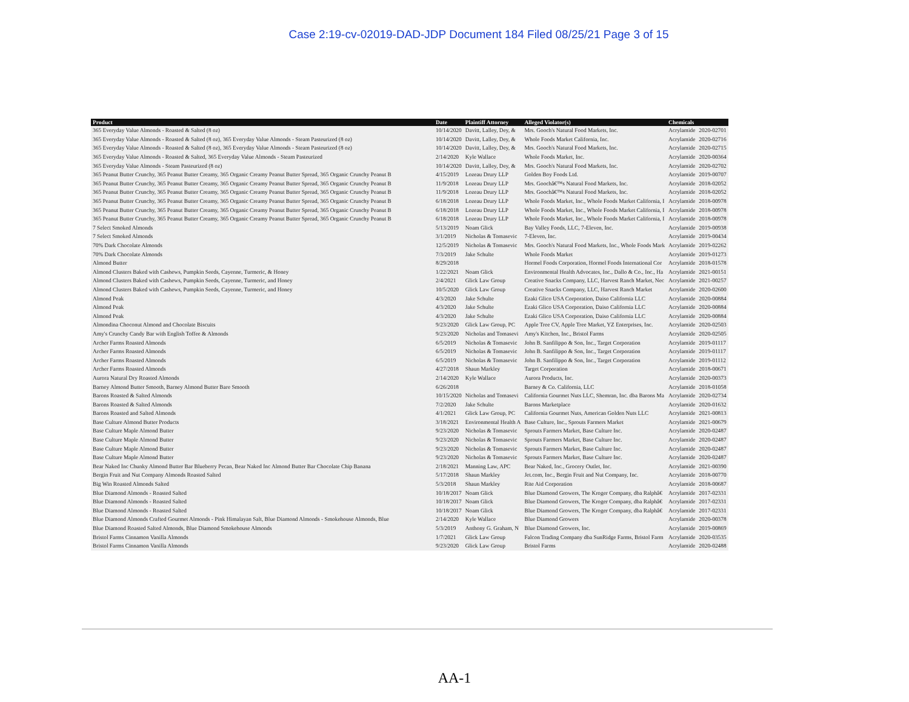Case 2:19-cv-02019-DAD-JDP Document 184 Filed 08/25/21 Page 3 of 15
| Product | Date | Plaintiff Attorney | Alleged Violator(s) | Chemicals | |
| --- | --- | --- | --- | --- | --- |
| 365 Everyday Value Almonds - Roasted & Salted (8 oz) | 10/14/2020 | Davitt, Lalley, Dey, & | Mrs. Gooch's Natural Food Markets, Inc. | Acrylamide | 2020-02701 |
| 365 Everyday Value Almonds - Roasted & Salted (8 oz), 365 Everyday Value Almonds - Steam Pasteurized (8 oz) | 10/14/2020 | Davitt, Lalley, Dey, & | Whole Foods Market California, Inc. | Acrylamide | 2020-02716 |
| 365 Everyday Value Almonds - Roasted & Salted (8 oz), 365 Everyday Value Almonds - Steam Pasteurized (8 oz) | 10/14/2020 | Davitt, Lalley, Dey, & | Mrs. Gooch's Natural Food Markets, Inc. | Acrylamide | 2020-02715 |
| 365 Everyday Value Almonds - Roasted & Salted, 365 Everyday Value Almonds - Steam Pasteurized | 2/14/2020 | Kyle Wallace | Whole Foods Market, Inc. | Acrylamide | 2020-00364 |
| 365 Everyday Value Almonds - Steam Pasteurized (8 oz) | 10/14/2020 | Davitt, Lalley, Dey, & | Mrs. Gooch's Natural Food Markets, Inc. | Acrylamide | 2020-02702 |
| 365 Peanut Butter Crunchy, 365 Peanut Butter Creamy, 365 Organic Creamy Peanut Butter Spread, 365 Organic Crunchy Peanut B | 4/15/2019 | Lozeau Drury LLP | Golden Boy Foods Ltd. | Acrylamide | 2019-00707 |
| 365 Peanut Butter Crunchy, 365 Peanut Butter Creamy, 365 Organic Creamy Peanut Butter Spread, 365 Organic Crunchy Peanut B | 11/9/2018 | Lozeau Drury LLP | Mrs. Goochâ€™s Natural Food Markets, Inc. | Acrylamide | 2018-02052 |
| 365 Peanut Butter Crunchy, 365 Peanut Butter Creamy, 365 Organic Creamy Peanut Butter Spread, 365 Organic Crunchy Peanut B | 11/9/2018 | Lozeau Drury LLP | Mrs. Goochâ€™s Natural Food Markets, Inc. | Acrylamide | 2018-02052 |
| 365 Peanut Butter Crunchy, 365 Peanut Butter Creamy, 365 Organic Creamy Peanut Butter Spread, 365 Organic Crunchy Peanut B | 6/18/2018 | Lozeau Drury LLP | Whole Foods Market, Inc., Whole Foods Market California, I | Acrylamide | 2018-00978 |
| 365 Peanut Butter Crunchy, 365 Peanut Butter Creamy, 365 Organic Creamy Peanut Butter Spread, 365 Organic Crunchy Peanut B | 6/18/2018 | Lozeau Drury LLP | Whole Foods Market, Inc., Whole Foods Market California, I | Acrylamide | 2018-00978 |
| 365 Peanut Butter Crunchy, 365 Peanut Butter Creamy, 365 Organic Creamy Peanut Butter Spread, 365 Organic Crunchy Peanut B | 6/18/2018 | Lozeau Drury LLP | Whole Foods Market, Inc., Whole Foods Market California, I | Acrylamide | 2018-00978 |
| 7 Select Smoked Almonds | 5/13/2019 | Noam Glick | Bay Valley Foods, LLC, 7-Eleven, Inc. | Acrylamide | 2019-00938 |
| 7 Select Smoked Almonds | 3/1/2019 | Nicholas & Tomasevic | 7-Eleven, Inc. | Acrylamide | 2019-00434 |
| 70% Dark Chocolate Almonds | 12/5/2019 | Nicholas & Tomasevic | Mrs. Gooch's Natural Food Markets, Inc., Whole Foods Mark | Acrylamide | 2019-02262 |
| 70% Dark Chocolate Almonds | 7/3/2019 | Jake Schulte | Whole Foods Market | Acrylamide | 2019-01273 |
| Almond Butter | 8/29/2018 | | Hormel Foods Corporation, Hormel Foods International Cor | Acrylamide | 2018-01578 |
| Almond Clusters Baked with Cashews, Pumpkin Seeds, Cayenne, Turmeric, & Honey | 1/22/2021 | Noam Glick | Environmental Health Advocates, Inc., Dallo & Co., Inc., Ha | Acrylamide | 2021-00151 |
| Almond Clusters Baked with Cashews, Pumpkin Seeds, Cayenne, Turmeric, and Honey | 2/4/2021 | Glick Law Group | Creative Snacks Company, LLC, Harvest Ranch Market, Nec | Acrylamide | 2021-00257 |
| Almond Clusters Baked with Cashews, Pumpkin Seeds, Cayenne, Turmeric, and Honey | 10/5/2020 | Glick Law Group | Creative Snacks Company, LLC, Harvest Ranch Market | Acrylamide | 2020-02600 |
| Almond Peak | 4/3/2020 | Jake Schulte | Ezaki Glico USA Corporation, Daiso California LLC | Acrylamide | 2020-00884 |
| Almond Peak | 4/3/2020 | Jake Schulte | Ezaki Glico USA Corporation, Daiso California LLC | Acrylamide | 2020-00884 |
| Almond Peak | 4/3/2020 | Jake Schulte | Ezaki Glico USA Corporation, Daiso California LLC | Acrylamide | 2020-00884 |
| Almondina Choconut Almond and Chocolate Biscuits | 9/23/2020 | Glick Law Group, PC | Apple Tree CV, Apple Tree Market, YZ Enterprises, Inc. | Acrylamide | 2020-02503 |
| Amy's Crunchy Candy Bar with English Toffee & Almonds | 9/23/2020 | Nicholas and Tomasevi | Amy's Kitchen, Inc., Bristol Farms | Acrylamide | 2020-02505 |
| Archer Farms Roasted Almonds | 6/5/2019 | Nicholas & Tomasevic | John B. Sanfilippo & Son, Inc., Target Corporation | Acrylamide | 2019-01117 |
| Archer Farms Roasted Almonds | 6/5/2019 | Nicholas & Tomasevic | John B. Sanfilippo & Son, Inc., Target Corporation | Acrylamide | 2019-01117 |
| Archer Farms Roasted Almonds | 6/5/2019 | Nicholas & Tomasevic | John B. Sanfilippo & Son, Inc., Target Corporation | Acrylamide | 2019-01112 |
| Archer Farms Roasted Almonds | 4/27/2018 | Shaun Markley | Target Corporation | Acrylamide | 2018-00671 |
| Aurora Natural Dry Roasted Almonds | 2/14/2020 | Kyle Wallace | Aurora Products, Inc. | Acrylamide | 2020-00373 |
| Barney Almond Butter Smooth, Barney Almond Butter Bare Smooth | 6/26/2018 | | Barney & Co. California, LLC | Acrylamide | 2018-01058 |
| Barons Roasted & Salted Almonds | 10/15/2020 | Nicholas and Tomasevi | California Gourmet Nuts LLC, Shemran, Inc. dba Barons Ma | Acrylamide | 2020-02734 |
| Barons Roasted & Salted Almonds | 7/2/2020 | Jake Schulte | Barons Marketplace | Acrylamide | 2020-01632 |
| Barons Roasted and Salted Almonds | 4/1/2021 | Glick Law Group, PC | California Gourmet Nuts, American Golden Nuts LLC | Acrylamide | 2021-00813 |
| Base Culture Almond Butter Products | 3/18/2021 | Environmental Health A | Base Culture, Inc., Sprouts Farmers Market | Acrylamide | 2021-00679 |
| Base Culture Maple Almond Butter | 9/23/2020 | Nicholas & Tomasevic | Sprouts Farmers Market, Base Culture Inc. | Acrylamide | 2020-02487 |
| Base Culture Maple Almond Butter | 9/23/2020 | Nicholas & Tomasevic | Sprouts Farmers Market, Base Culture Inc. | Acrylamide | 2020-02487 |
| Base Culture Maple Almond Butter | 9/23/2020 | Nicholas & Tomasevic | Sprouts Farmers Market, Base Culture Inc. | Acrylamide | 2020-02487 |
| Base Culture Maple Almond Butter | 9/23/2020 | Nicholas & Tomasevic | Sprouts Farmers Market, Base Culture Inc. | Acrylamide | 2020-02487 |
| Bear Naked Inc Chunky Almond Butter Bar Blueberry Pecan, Bear Naked Inc Almond Butter Bar Chocolate Chip Banana | 2/18/2021 | Manning Law, APC | Bear Naked, Inc., Grocery Outlet, Inc. | Acrylamide | 2021-00390 |
| Bergin Fruit and Nut Company Almonds Roasted Salted | 5/17/2018 | Shaun Markley | Jet.com, Inc., Bergin Fruit and Nut Company, Inc. | Acrylamide | 2018-00770 |
| Big Win Roasted Almonds Salted | 5/3/2018 | Shaun Markley | Rite Aid Corporation | Acrylamide | 2018-00687 |
| Blue Diamond Almonds - Roasted Salted | 10/18/2017 | Noam Glick | Blue Diamond Growers, The Kroger Company, dba Ralphâ€ | Acrylamide | 2017-02331 |
| Blue Diamond Almonds - Roasted Salted | 10/18/2017 | Noam Glick | Blue Diamond Growers, The Kroger Company, dba Ralphâ€ | Acrylamide | 2017-02331 |
| Blue Diamond Almonds - Roasted Salted | 10/18/2017 | Noam Glick | Blue Diamond Growers, The Kroger Company, dba Ralphâ€ | Acrylamide | 2017-02331 |
| Blue Diamond Almonds Crafted Gourmet Almonds - Pink Himalayan Salt, Blue Diamond Almonds - Smokehouse Almonds, Blue | 2/14/2020 | Kyle Wallace | Blue Diamond Growers | Acrylamide | 2020-00378 |
| Blue Diamond Roasted Salted Almonds, Blue Diamond Smokehouse Almonds | 5/3/2019 | Anthony G. Graham, N | Blue Diamond Growers, Inc. | Acrylamide | 2019-00869 |
| Bristol Farms Cinnamon Vanilla Almonds | 1/7/2021 | Glick Law Group | Falcon Trading Company dba SunRidge Farms, Bristol Farm | Acrylamide | 2020-03535 |
| Bristol Farms Cinnamon Vanilla Almonds | 9/23/2020 | Glick Law Group | Bristol Farms | Acrylamide | 2020-02488 |
AA-1